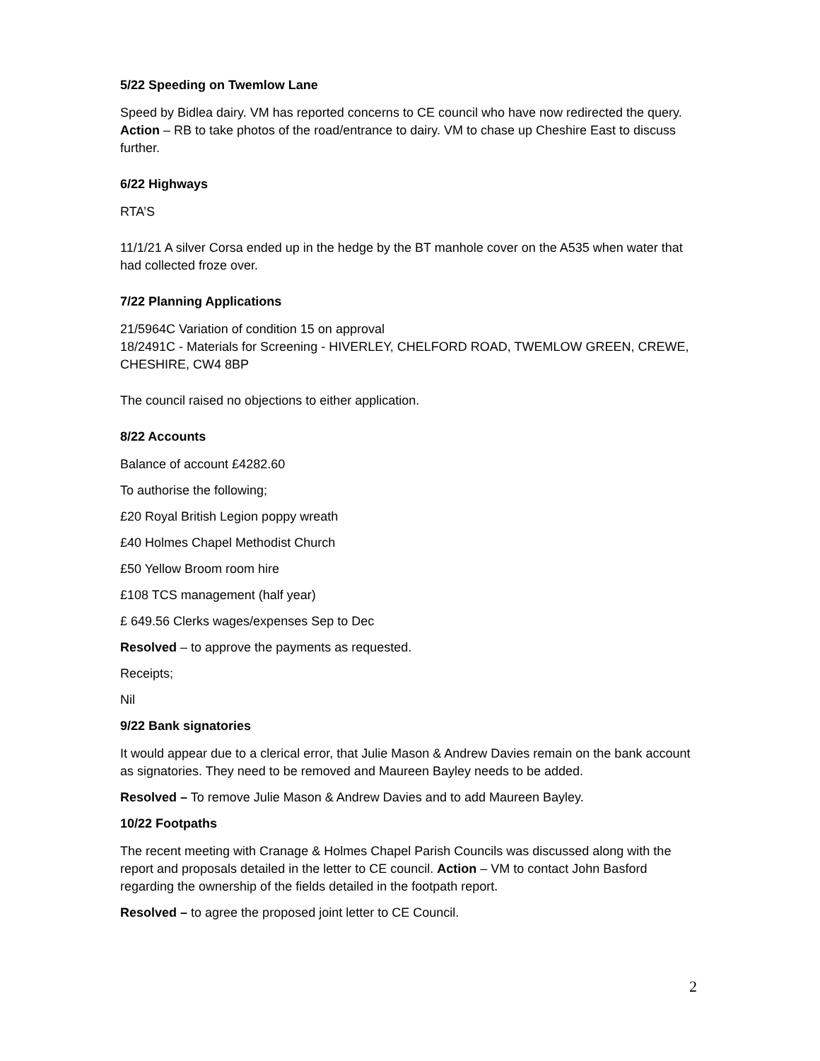5/22 Speeding on Twemlow Lane
Speed by Bidlea dairy. VM has reported concerns to CE council who have now redirected the query. Action – RB to take photos of the road/entrance to dairy. VM to chase up Cheshire East to discuss further.
6/22 Highways
RTA’S
11/1/21 A silver Corsa ended up in the hedge by the BT manhole cover on the A535 when water that had collected froze over.
7/22 Planning Applications
21/5964C Variation of condition 15 on approval
18/2491C - Materials for Screening - HIVERLEY, CHELFORD ROAD, TWEMLOW GREEN, CREWE, CHESHIRE, CW4 8BP
The council raised no objections to either application.
8/22 Accounts
Balance of account £4282.60
To authorise the following;
£20 Royal British Legion poppy wreath
£40 Holmes Chapel Methodist Church
£50 Yellow Broom room hire
£108 TCS management (half year)
£ 649.56 Clerks wages/expenses Sep to Dec
Resolved – to approve the payments as requested.
Receipts;
Nil
9/22 Bank signatories
It would appear due to a clerical error, that Julie Mason & Andrew Davies remain on the bank account as signatories. They need to be removed and Maureen Bayley needs to be added.
Resolved – To remove Julie Mason & Andrew Davies and to add Maureen Bayley.
10/22 Footpaths
The recent meeting with Cranage & Holmes Chapel Parish Councils was discussed along with the report and proposals detailed in the letter to CE council. Action – VM to contact John Basford regarding the ownership of the fields detailed in the footpath report.
Resolved – to agree the proposed joint letter to CE Council.
2